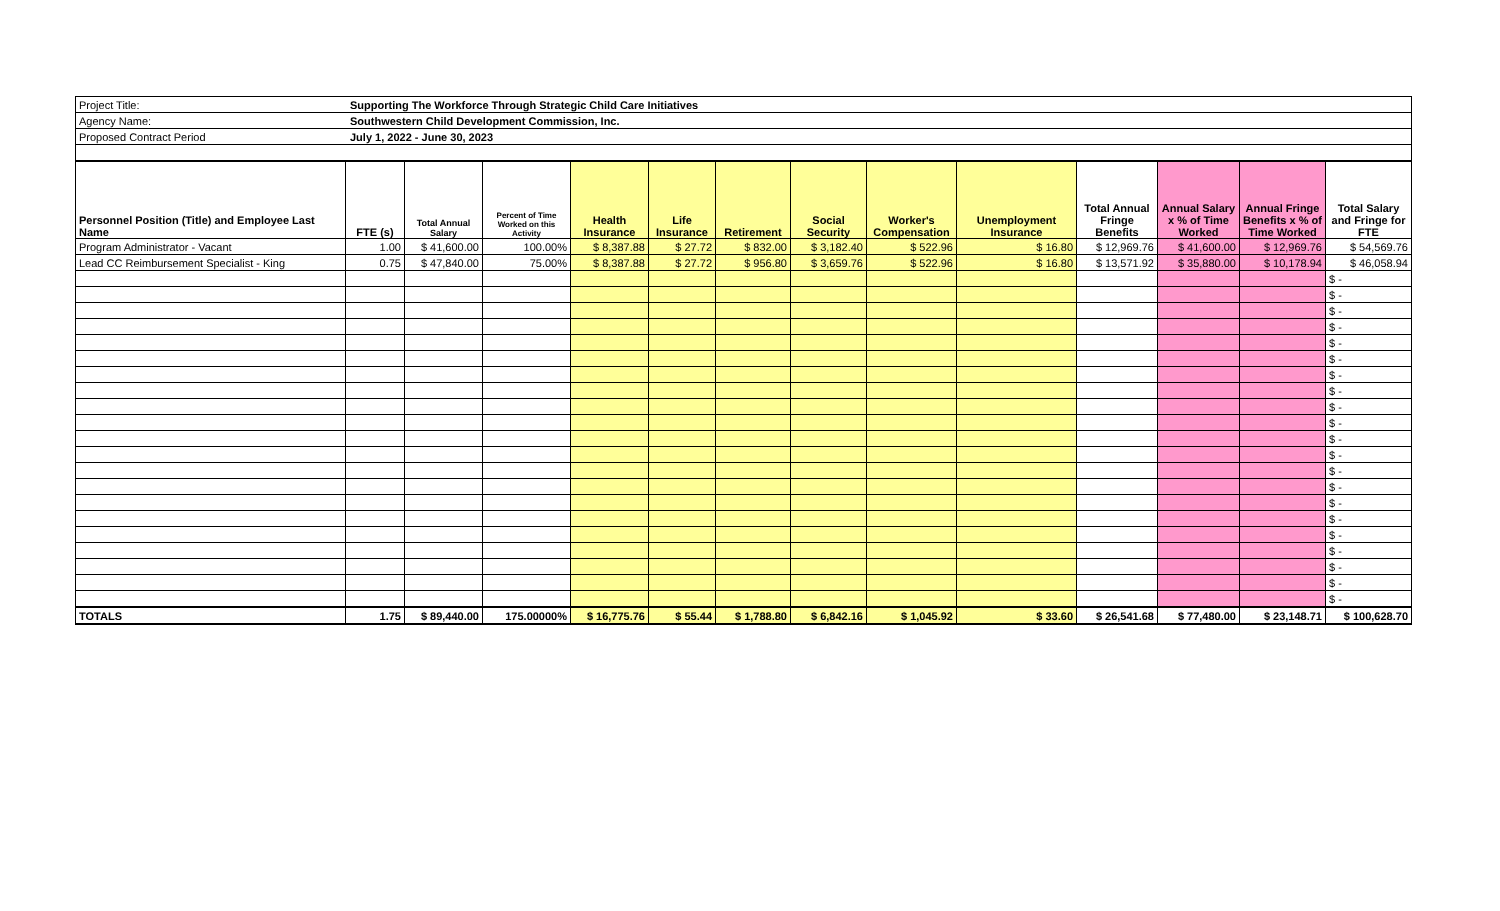| Project Title: | Supporting The Workforce Through Strategic Child Care Initiatives |
| Agency Name: | Southwestern Child Development Commission, Inc. |
| Proposed Contract Period | July 1, 2022 - June 30, 2023 |
| Personnel Position (Title) and Employee Last Name | FTE (s) | Total Annual Salary | Percent of Time Worked on this Activity | Health Insurance | Life Insurance | Retirement | Social Security | Worker's Compensation | Unemployment Insurance | Total Annual Fringe Benefits | Annual Salary x % of Time Worked | Annual Fringe Benefits x % of Time Worked | Total Salary and Fringe for FTE |
| --- | --- | --- | --- | --- | --- | --- | --- | --- | --- | --- | --- | --- | --- |
| Program Administrator - Vacant | 1.00 | $ 41,600.00 | 100.00% | $ 8,387.88 | $ 27.72 | $ 832.00 | $ 3,182.40 | $ 522.96 | $ 16.80 | $ 12,969.76 | $ 41,600.00 | $ 12,969.76 | $ 54,569.76 |
| Lead CC Reimbursement Specialist - King | 0.75 | $ 47,840.00 | 75.00% | $ 8,387.88 | $ 27.72 | $ 956.80 | $ 3,659.76 | $ 522.96 | $ 16.80 | $ 13,571.92 | $ 35,880.00 | $ 10,178.94 | $ 46,058.94 |
| | | | | | | | | | | | | | $ - |
| | | | | | | | | | | | | | $ - |
| | | | | | | | | | | | | | $ - |
| | | | | | | | | | | | | | $ - |
| | | | | | | | | | | | | | $ - |
| | | | | | | | | | | | | | $ - |
| | | | | | | | | | | | | | $ - |
| | | | | | | | | | | | | | $ - |
| | | | | | | | | | | | | | $ - |
| | | | | | | | | | | | | | $ - |
| | | | | | | | | | | | | | $ - |
| | | | | | | | | | | | | | $ - |
| | | | | | | | | | | | | | $ - |
| | | | | | | | | | | | | | $ - |
| | | | | | | | | | | | | | $ - |
| | | | | | | | | | | | | | $ - |
| | | | | | | | | | | | | | $ - |
| | | | | | | | | | | | | | $ - |
| | | | | | | | | | | | | | $ - |
| | | | | | | | | | | | | | $ - |
| | | | | | | | | | | | | | $ - |
| TOTALS | 1.75 | $ 89,440.00 | 175.00000% | $ 16,775.76 | $ 55.44 | $ 1,788.80 | $ 6,842.16 | $ 1,045.92 | $ 33.60 | $ 26,541.68 | $ 77,480.00 | $ 23,148.71 | $ 100,628.70 |